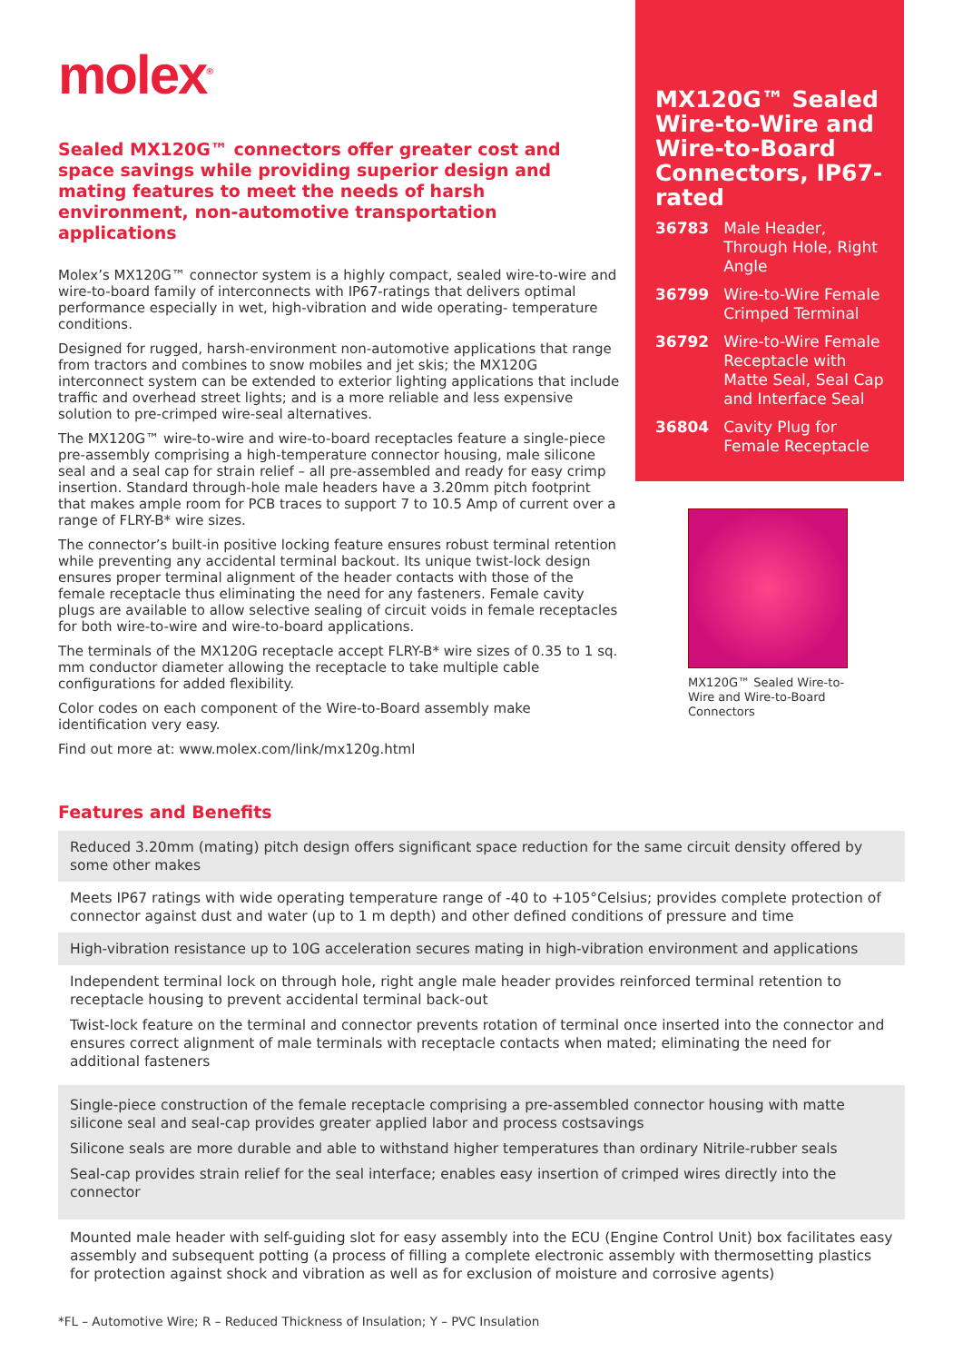molex<sup>®</sup>
Sealed MX120G™ connectors offer greater cost and space savings while providing superior design and mating features to meet the needs of harsh environment, non-automotive transportation applications
Molex’s MX120G™ connector system is a highly compact, sealed wire-to-wire and wire-to-board family of interconnects with IP67-ratings that delivers optimal performance especially in wet, high-vibration and wide operating- temperature conditions.
Designed for rugged, harsh-environment non-automotive applications that range from tractors and combines to snow mobiles and jet skis; the MX120G interconnect system can be extended to exterior lighting applications that include traffic and overhead street lights; and is a more reliable and less expensive solution to pre-crimped wire-seal alternatives.
The MX120G™ wire-to-wire and wire-to-board receptacles feature a single-piece pre-assembly comprising a high-temperature connector housing, male silicone seal and a seal cap for strain relief – all pre-assembled and ready for easy crimp insertion. Standard through-hole male headers have a 3.20mm pitch footprint that makes ample room for PCB traces to support 7 to 10.5 Amp of current over a range of FLRY-B* wire sizes.
The connector’s built-in positive locking feature ensures robust terminal retention while preventing any accidental terminal backout. Its unique twist-lock design ensures proper terminal alignment of the header contacts with those of the female receptacle thus eliminating the need for any fasteners. Female cavity plugs are available to allow selective sealing of circuit voids in female receptacles for both wire-to-wire and wire-to-board applications.
The terminals of the MX120G receptacle accept FLRY-B* wire sizes of 0.35 to 1 sq. mm conductor diameter allowing the receptacle to take multiple cable configurations for added flexibility.
Color codes on each component of the Wire-to-Board assembly make identification very easy.
Find out more at: www.molex.com/link/mx120g.html
MX120G™ Sealed Wire-to-Wire and Wire-to-Board Connectors, IP67-rated
| 36783 | Male Header, Through Hole, Right Angle |
| 36799 | Wire-to-Wire Female Crimped Terminal |
| 36792 | Wire-to-Wire Female Receptacle with Matte Seal, Seal Cap and Interface Seal |
| 36804 | Cavity Plug for Female Receptacle |
MX120G™ Sealed Wire-to-Wire and Wire-to-Board Connectors
Features and Benefits
Reduced 3.20mm (mating) pitch design offers significant space reduction for the same circuit density offered by some other makes
Meets IP67 ratings with wide operating temperature range of -40 to +105°Celsius; provides complete protection of connector against dust and water (up to 1 m depth) and other defined conditions of pressure and time
High-vibration resistance up to 10G acceleration secures mating in high-vibration environment and applications
Independent terminal lock on through hole, right angle male header provides reinforced terminal retention to receptacle housing to prevent accidental terminal back-out
Twist-lock feature on the terminal and connector prevents rotation of terminal once inserted into the connector and ensures correct alignment of male terminals with receptacle contacts when mated; eliminating the need for additional fasteners
Single-piece construction of the female receptacle comprising a pre-assembled connector housing with matte silicone seal and seal-cap provides greater applied labor and process costsavings
Silicone seals are more durable and able to withstand higher temperatures than ordinary Nitrile-rubber seals
Seal-cap provides strain relief for the seal interface; enables easy insertion of crimped wires directly into the connector
Mounted male header with self-guiding slot for easy assembly into the ECU (Engine Control Unit) box facilitates easy assembly and subsequent potting (a process of filling a complete electronic assembly with thermosetting plastics for protection against shock and vibration as well as for exclusion of moisture and corrosive agents)
*FL – Automotive Wire; R – Reduced Thickness of Insulation; Y – PVC Insulation